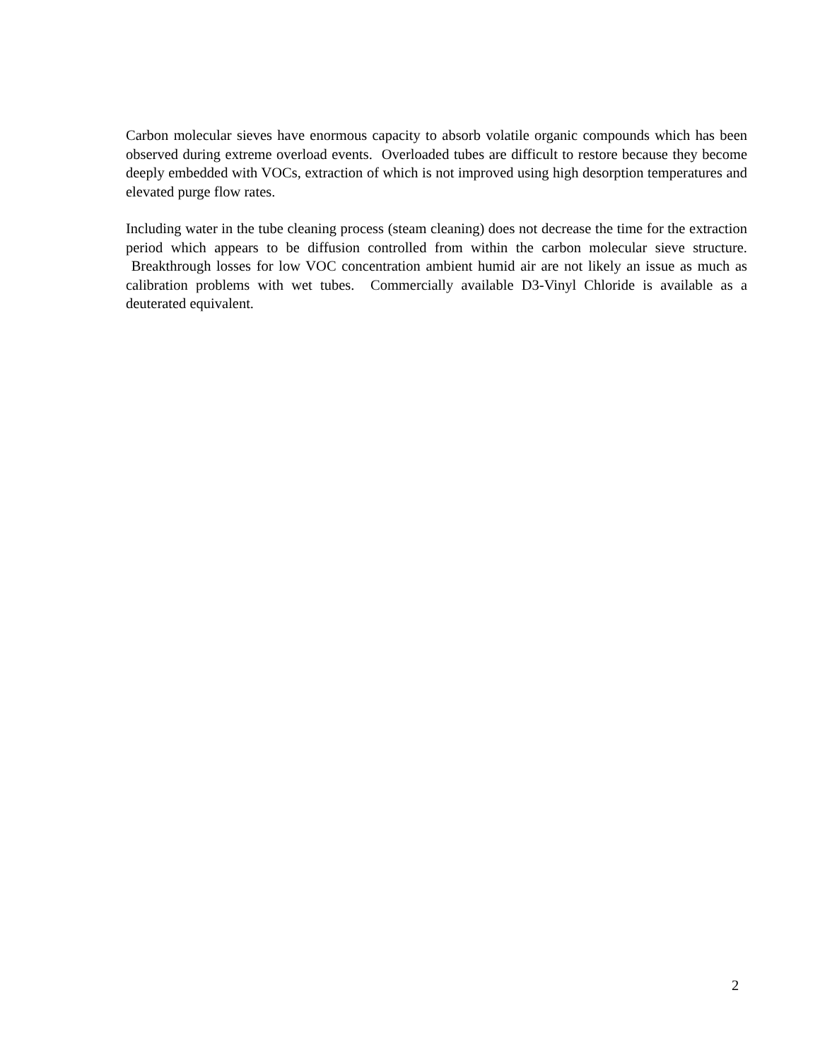Carbon molecular sieves have enormous capacity to absorb volatile organic compounds which has been observed during extreme overload events. Overloaded tubes are difficult to restore because they become deeply embedded with VOCs, extraction of which is not improved using high desorption temperatures and elevated purge flow rates.
Including water in the tube cleaning process (steam cleaning) does not decrease the time for the extraction period which appears to be diffusion controlled from within the carbon molecular sieve structure. Breakthrough losses for low VOC concentration ambient humid air are not likely an issue as much as calibration problems with wet tubes. Commercially available D3-Vinyl Chloride is available as a deuterated equivalent.
2